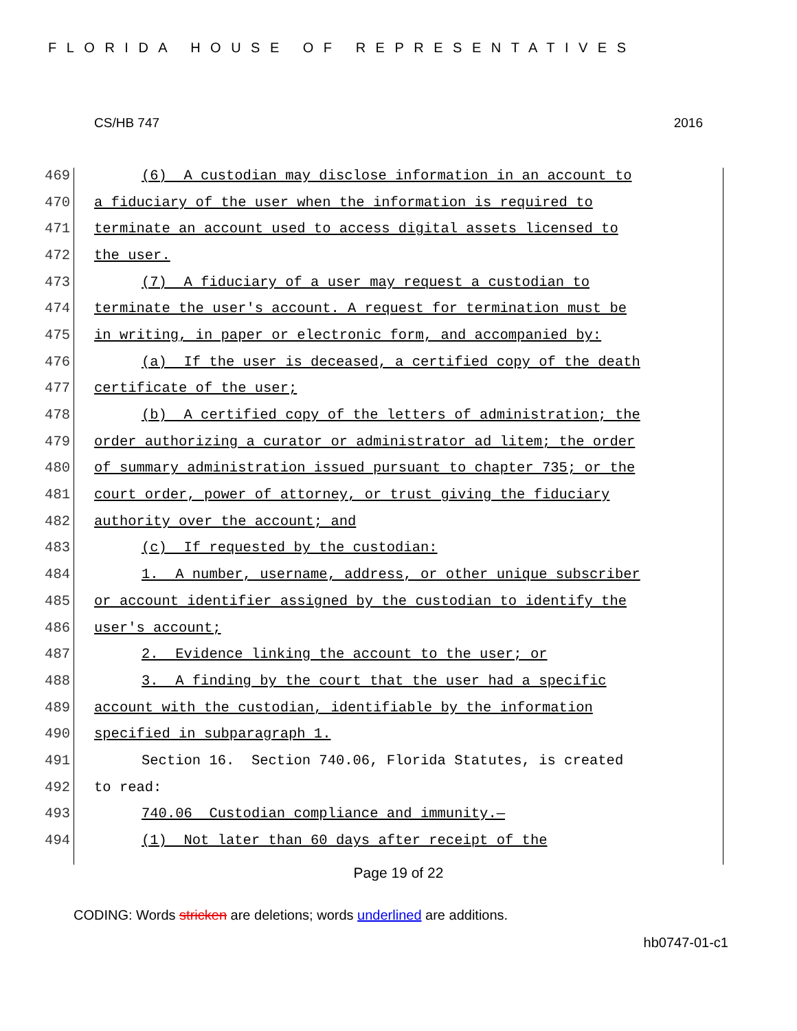FLORIDA HOUSE OF REPRESENTATIVES
CS/HB 747 2016
469 (6) A custodian may disclose information in an account to
470 a fiduciary of the user when the information is required to
471 terminate an account used to access digital assets licensed to
472 the user.
473 (7) A fiduciary of a user may request a custodian to
474 terminate the user's account. A request for termination must be
475 in writing, in paper or electronic form, and accompanied by:
476 (a) If the user is deceased, a certified copy of the death
477 certificate of the user;
478 (b) A certified copy of the letters of administration; the
479 order authorizing a curator or administrator ad litem; the order
480 of summary administration issued pursuant to chapter 735; or the
481 court order, power of attorney, or trust giving the fiduciary
482 authority over the account; and
483 (c) If requested by the custodian:
484 1. A number, username, address, or other unique subscriber
485 or account identifier assigned by the custodian to identify the
486 user's account;
487 2. Evidence linking the account to the user; or
488 3. A finding by the court that the user had a specific
489 account with the custodian, identifiable by the information
490 specified in subparagraph 1.
491 Section 16. Section 740.06, Florida Statutes, is created
492 to read:
493 740.06 Custodian compliance and immunity.—
494 (1) Not later than 60 days after receipt of the
Page 19 of 22
CODING: Words stricken are deletions; words underlined are additions.
hb0747-01-c1